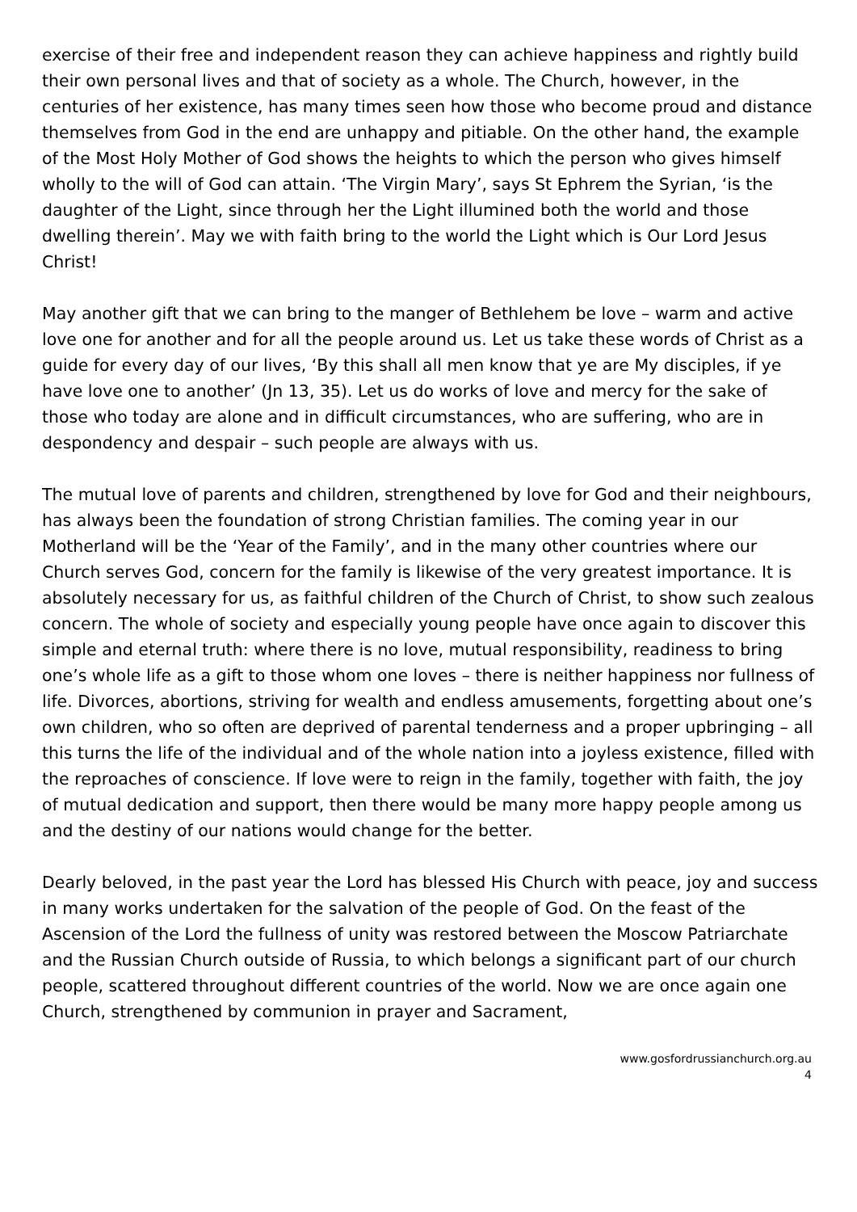exercise of their free and independent reason they can achieve happiness and rightly build their own personal lives and that of society as a whole. The Church, however, in the centuries of her existence, has many times seen how those who become proud and distance themselves from God in the end are unhappy and pitiable. On the other hand, the example of the Most Holy Mother of God shows the heights to which the person who gives himself wholly to the will of God can attain. ‘The Virgin Mary’, says St Ephrem the Syrian, ‘is the daughter of the Light, since through her the Light illumined both the world and those dwelling therein’. May we with faith bring to the world the Light which is Our Lord Jesus Christ!
May another gift that we can bring to the manger of Bethlehem be love – warm and active love one for another and for all the people around us. Let us take these words of Christ as a guide for every day of our lives, ‘By this shall all men know that ye are My disciples, if ye have love one to another’ (Jn 13, 35). Let us do works of love and mercy for the sake of those who today are alone and in difficult circumstances, who are suffering, who are in despondency and despair – such people are always with us.
The mutual love of parents and children, strengthened by love for God and their neighbours, has always been the foundation of strong Christian families. The coming year in our Motherland will be the ‘Year of the Family’, and in the many other countries where our Church serves God, concern for the family is likewise of the very greatest importance. It is absolutely necessary for us, as faithful children of the Church of Christ, to show such zealous concern. The whole of society and especially young people have once again to discover this simple and eternal truth: where there is no love, mutual responsibility, readiness to bring one’s whole life as a gift to those whom one loves – there is neither happiness nor fullness of life. Divorces, abortions, striving for wealth and endless amusements, forgetting about one’s own children, who so often are deprived of parental tenderness and a proper upbringing – all this turns the life of the individual and of the whole nation into a joyless existence, filled with the reproaches of conscience. If love were to reign in the family, together with faith, the joy of mutual dedication and support, then there would be many more happy people among us and the destiny of our nations would change for the better.
Dearly beloved, in the past year the Lord has blessed His Church with peace, joy and success in many works undertaken for the salvation of the people of God. On the feast of the Ascension of the Lord the fullness of unity was restored between the Moscow Patriarchate and the Russian Church outside of Russia, to which belongs a significant part of our church people, scattered throughout different countries of the world. Now we are once again one Church, strengthened by communion in prayer and Sacrament,
www.gosfordrussianchurch.org.au
4